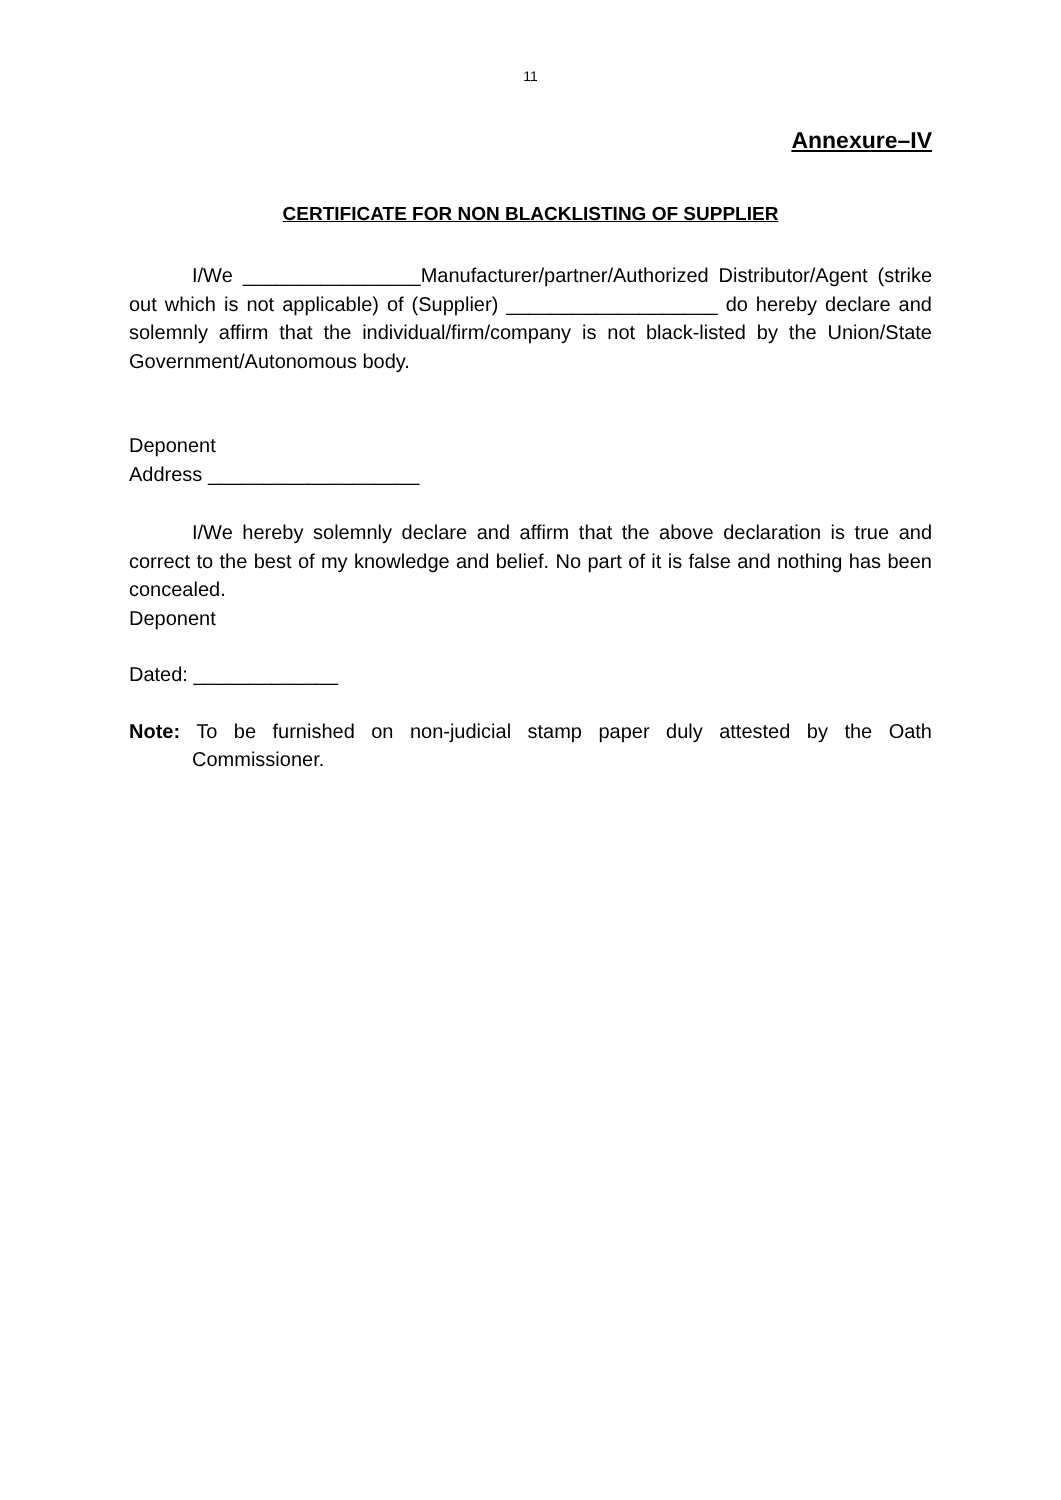11
Annexure–IV
CERTIFICATE FOR NON BLACKLISTING OF SUPPLIER
I/We ________________Manufacturer/partner/Authorized Distributor/Agent (strike out which is not applicable) of (Supplier) ___________________ do hereby declare and solemnly affirm that the individual/firm/company is not black-listed by the Union/State Government/Autonomous body.
Deponent
Address ___________________
I/We hereby solemnly declare and affirm that the above declaration is true and correct to the best of my knowledge and belief. No part of it is false and nothing has been concealed.
Deponent
Dated: _____________
Note: To be furnished on non-judicial stamp paper duly attested by the Oath Commissioner.